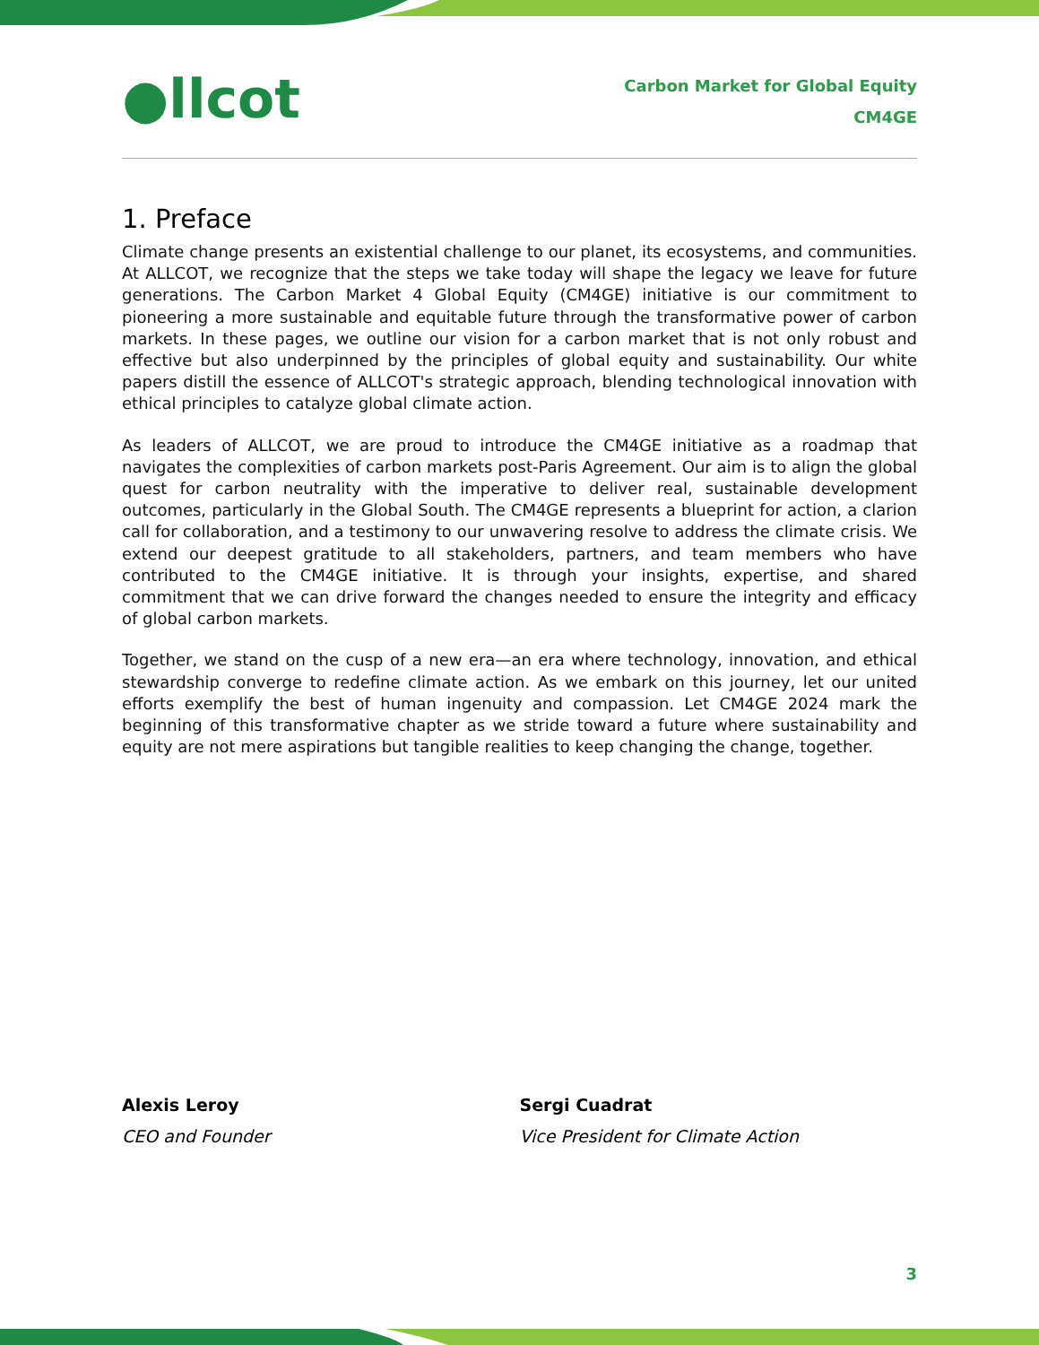●llcot
Carbon Market for Global Equity
CM4GE
1. Preface
Climate change presents an existential challenge to our planet, its ecosystems, and communities. At ALLCOT, we recognize that the steps we take today will shape the legacy we leave for future generations. The Carbon Market 4 Global Equity (CM4GE) initiative is our commitment to pioneering a more sustainable and equitable future through the transformative power of carbon markets. In these pages, we outline our vision for a carbon market that is not only robust and effective but also underpinned by the principles of global equity and sustainability. Our white papers distill the essence of ALLCOT's strategic approach, blending technological innovation with ethical principles to catalyze global climate action.
As leaders of ALLCOT, we are proud to introduce the CM4GE initiative as a roadmap that navigates the complexities of carbon markets post-Paris Agreement. Our aim is to align the global quest for carbon neutrality with the imperative to deliver real, sustainable development outcomes, particularly in the Global South. The CM4GE represents a blueprint for action, a clarion call for collaboration, and a testimony to our unwavering resolve to address the climate crisis. We extend our deepest gratitude to all stakeholders, partners, and team members who have contributed to the CM4GE initiative. It is through your insights, expertise, and shared commitment that we can drive forward the changes needed to ensure the integrity and efficacy of global carbon markets.
Together, we stand on the cusp of a new era—an era where technology, innovation, and ethical stewardship converge to redefine climate action. As we embark on this journey, let our united efforts exemplify the best of human ingenuity and compassion. Let CM4GE 2024 mark the beginning of this transformative chapter as we stride toward a future where sustainability and equity are not mere aspirations but tangible realities to keep changing the change, together.
Alexis Leroy
CEO and Founder
Sergi Cuadrat
Vice President for Climate Action
3